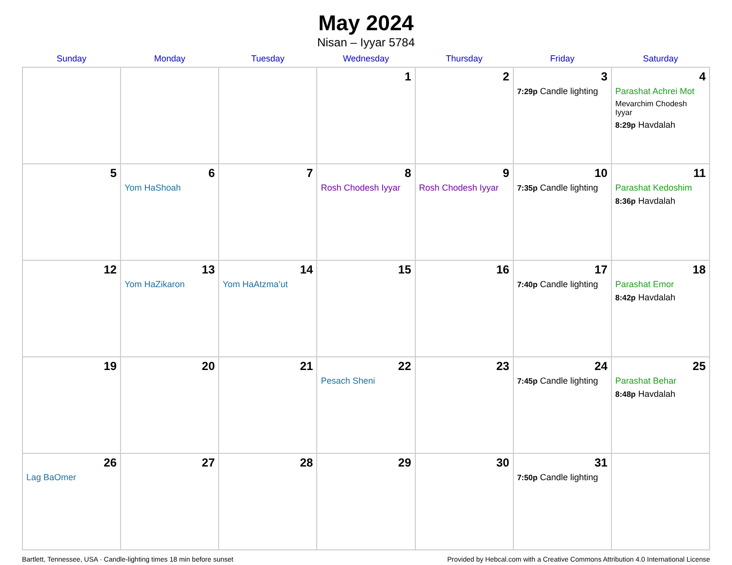May 2024
Nisan – Iyyar 5784
| Sunday | Monday | Tuesday | Wednesday | Thursday | Friday | Saturday |
| --- | --- | --- | --- | --- | --- | --- |
| | | | 1 | 2 | 3 7:29p Candle lighting | 4 Parashat Achrei Mot Mevarchim Chodesh Iyyar 8:29p Havdalah |
| 5 | 6 Yom HaShoah | 7 | 8 Rosh Chodesh Iyyar | 9 Rosh Chodesh Iyyar | 10 7:35p Candle lighting | 11 Parashat Kedoshim 8:36p Havdalah |
| 12 | 13 Yom HaZikaron | 14 Yom HaAtzma’ut | 15 | 16 | 17 7:40p Candle lighting | 18 Parashat Emor 8:42p Havdalah |
| 19 | 20 | 21 | 22 Pesach Sheni | 23 | 24 7:45p Candle lighting | 25 Parashat Behar 8:48p Havdalah |
| 26 Lag BaOmer | 27 | 28 | 29 | 30 | 31 7:50p Candle lighting | |
Bartlett, Tennessee, USA · Candle-lighting times 18 min before sunset Provided by Hebcal.com with a Creative Commons Attribution 4.0 International License